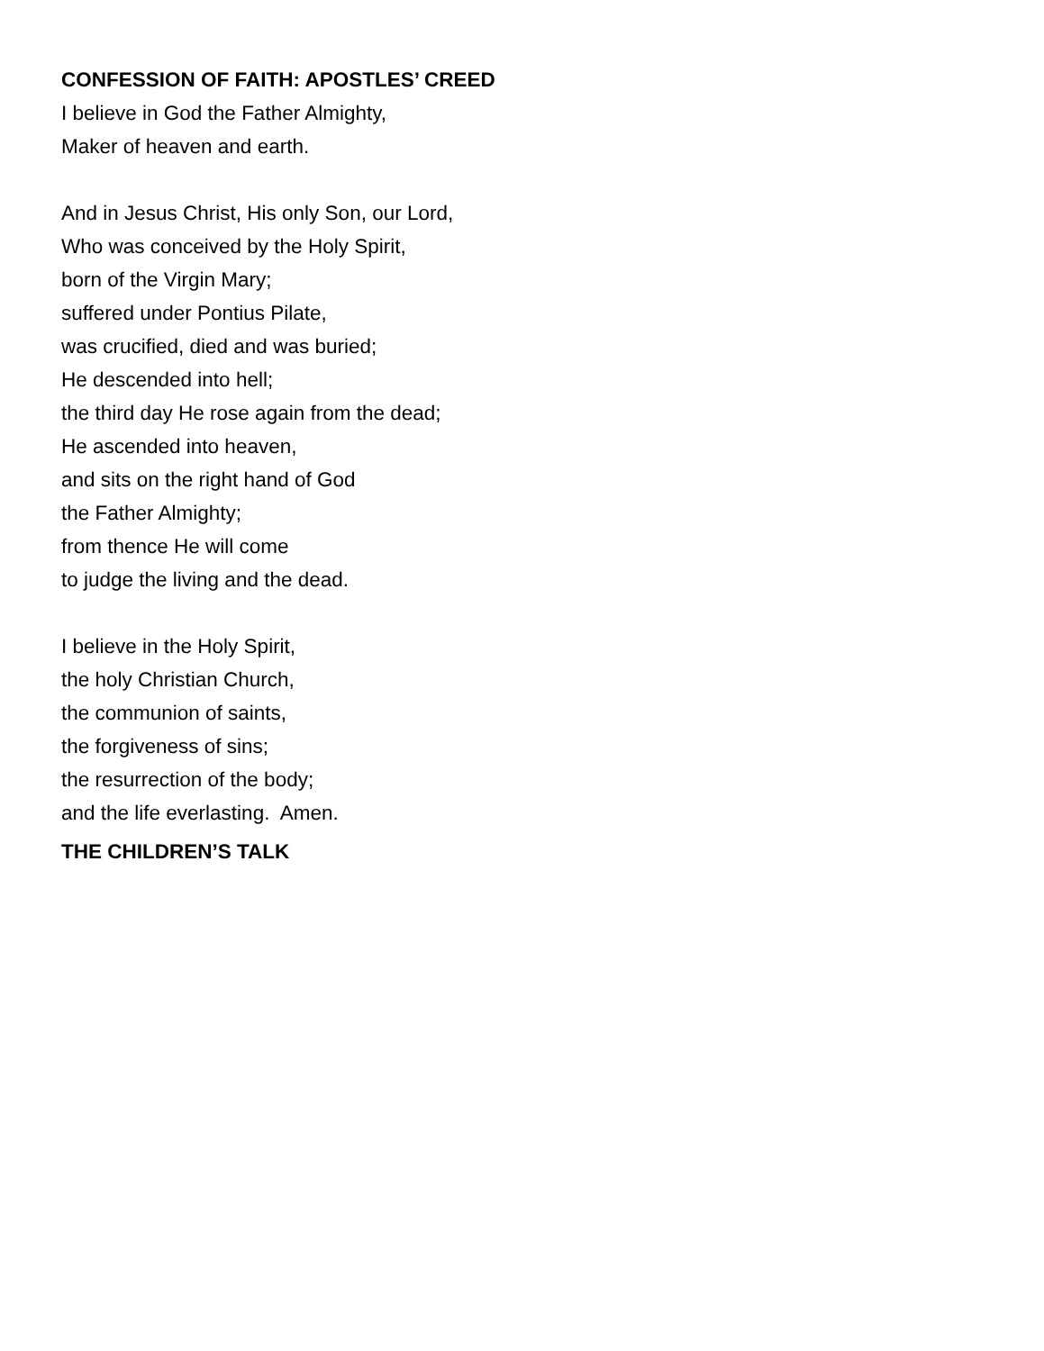CONFESSION OF FAITH: APOSTLES’ CREED
I believe in God the Father Almighty,
Maker of heaven and earth.
And in Jesus Christ, His only Son, our Lord,
Who was conceived by the Holy Spirit,
born of the Virgin Mary;
suffered under Pontius Pilate,
was crucified, died and was buried;
He descended into hell;
the third day He rose again from the dead;
He ascended into heaven,
and sits on the right hand of God
the Father Almighty;
from thence He will come
to judge the living and the dead.
I believe in the Holy Spirit,
the holy Christian Church,
the communion of saints,
the forgiveness of sins;
the resurrection of the body;
and the life everlasting. Amen.
THE CHILDREN’S TALK